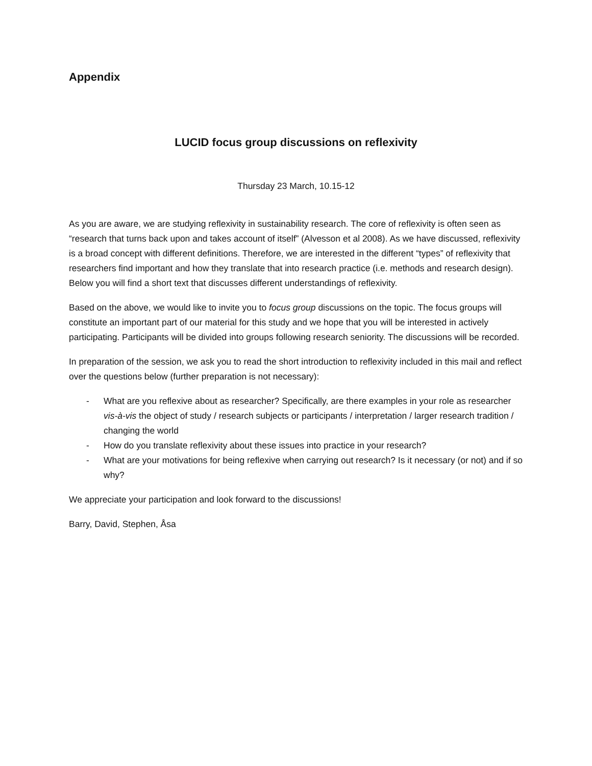Appendix
LUCID focus group discussions on reflexivity
Thursday 23 March, 10.15-12
As you are aware, we are studying reflexivity in sustainability research. The core of reflexivity is often seen as “research that turns back upon and takes account of itself” (Alvesson et al 2008). As we have discussed, reflexivity is a broad concept with different definitions. Therefore, we are interested in the different “types” of reflexivity that researchers find important and how they translate that into research practice (i.e. methods and research design). Below you will find a short text that discusses different understandings of reflexivity.
Based on the above, we would like to invite you to focus group discussions on the topic. The focus groups will constitute an important part of our material for this study and we hope that you will be interested in actively participating. Participants will be divided into groups following research seniority. The discussions will be recorded.
In preparation of the session, we ask you to read the short introduction to reflexivity included in this mail and reflect over the questions below (further preparation is not necessary):
- What are you reflexive about as researcher? Specifically, are there examples in your role as researcher vis-à-vis the object of study / research subjects or participants / interpretation / larger research tradition / changing the world
- How do you translate reflexivity about these issues into practice in your research?
- What are your motivations for being reflexive when carrying out research? Is it necessary (or not) and if so why?
We appreciate your participation and look forward to the discussions!
Barry, David, Stephen, Åsa